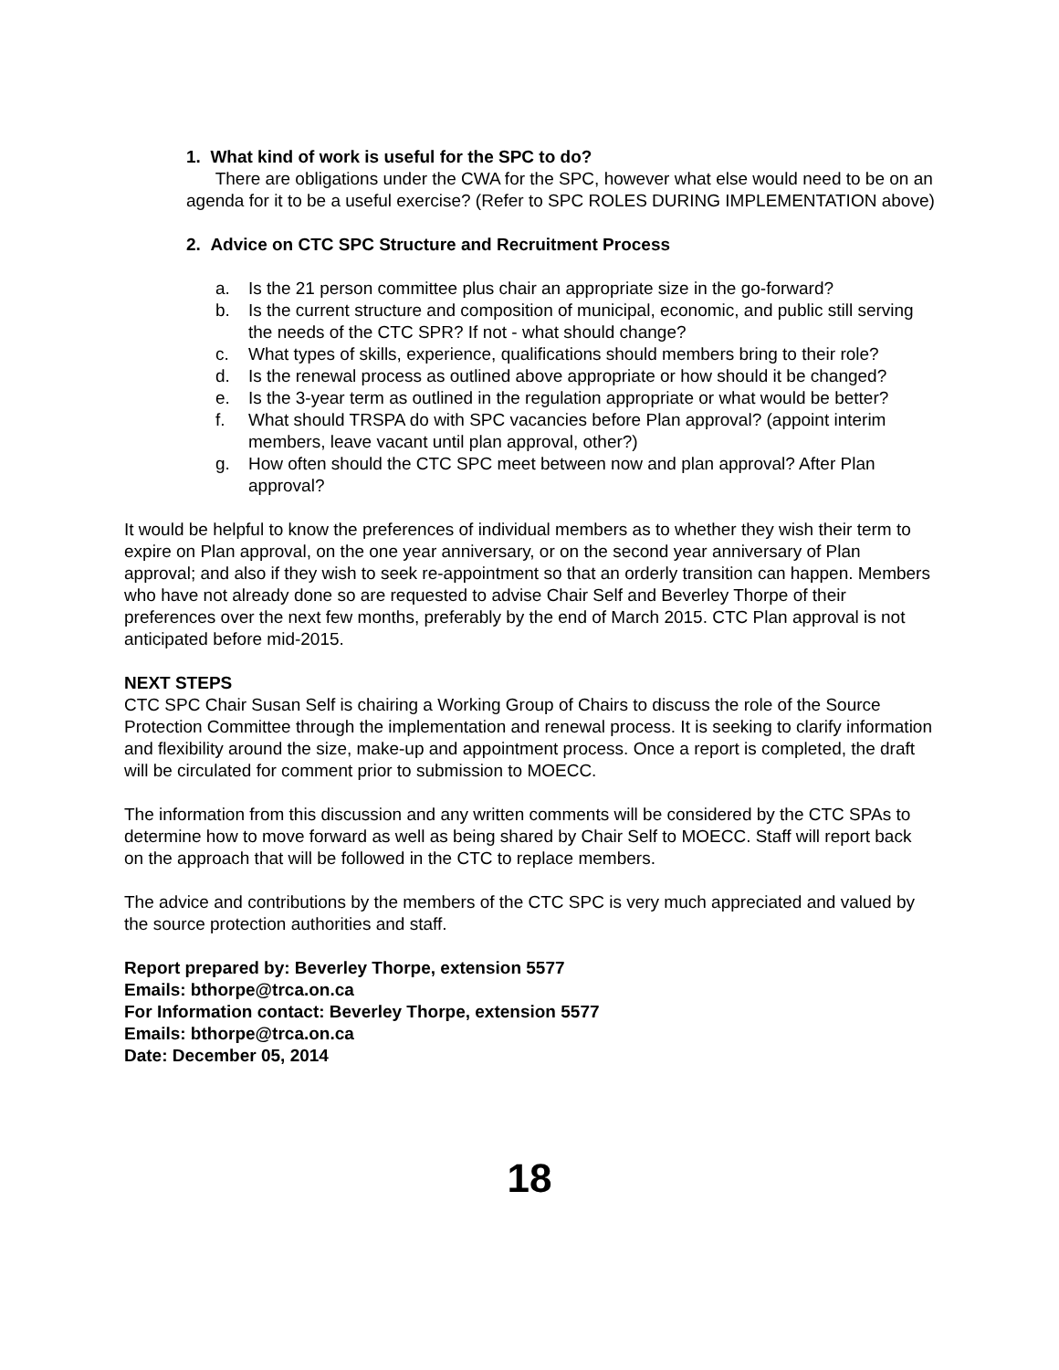1. What kind of work is useful for the SPC to do?
There are obligations under the CWA for the SPC, however what else would need to be on an agenda for it to be a useful exercise? (Refer to SPC ROLES DURING IMPLEMENTATION above)
2. Advice on CTC SPC Structure and Recruitment Process
a. Is the 21 person committee plus chair an appropriate size in the go-forward?
b. Is the current structure and composition of municipal, economic, and public still serving the needs of the CTC SPR? If not - what should change?
c. What types of skills, experience, qualifications should members bring to their role?
d. Is the renewal process as outlined above appropriate or how should it be changed?
e. Is the 3-year term as outlined in the regulation appropriate or what would be better?
f. What should TRSPA do with SPC vacancies before Plan approval? (appoint interim members, leave vacant until plan approval, other?)
g. How often should the CTC SPC meet between now and plan approval? After Plan approval?
It would be helpful to know the preferences of individual members as to whether they wish their term to expire on Plan approval, on the one year anniversary, or on the second year anniversary of Plan approval; and also if they wish to seek re-appointment so that an orderly transition can happen. Members who have not already done so are requested to advise Chair Self and Beverley Thorpe of their preferences over the next few months, preferably by the end of March 2015. CTC Plan approval is not anticipated before mid-2015.
NEXT STEPS
CTC SPC Chair Susan Self is chairing a Working Group of Chairs to discuss the role of the Source Protection Committee through the implementation and renewal process. It is seeking to clarify information and flexibility around the size, make-up and appointment process. Once a report is completed, the draft will be circulated for comment prior to submission to MOECC.
The information from this discussion and any written comments will be considered by the CTC SPAs to determine how to move forward as well as being shared by Chair Self to MOECC. Staff will report back on the approach that will be followed in the CTC to replace members.
The advice and contributions by the members of the CTC SPC is very much appreciated and valued by the source protection authorities and staff.
Report prepared by: Beverley Thorpe, extension 5577
Emails: bthorpe@trca.on.ca
For Information contact: Beverley Thorpe, extension 5577
Emails: bthorpe@trca.on.ca
Date: December 05, 2014
18